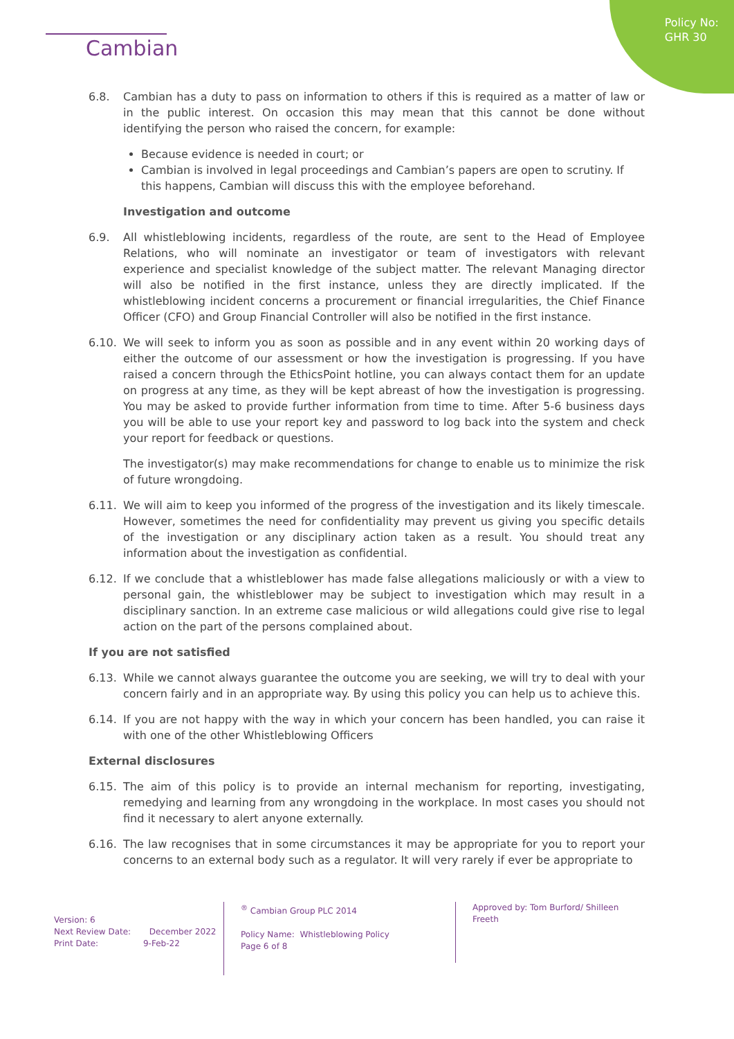Policy No:
GHR 30
Cambian
6.8. Cambian has a duty to pass on information to others if this is required as a matter of law or in the public interest. On occasion this may mean that this cannot be done without identifying the person who raised the concern, for example:
Because evidence is needed in court; or
Cambian is involved in legal proceedings and Cambian’s papers are open to scrutiny. If this happens, Cambian will discuss this with the employee beforehand.
Investigation and outcome
6.9. All whistleblowing incidents, regardless of the route, are sent to the Head of Employee Relations, who will nominate an investigator or team of investigators with relevant experience and specialist knowledge of the subject matter. The relevant Managing director will also be notified in the first instance, unless they are directly implicated. If the whistleblowing incident concerns a procurement or financial irregularities, the Chief Finance Officer (CFO) and Group Financial Controller will also be notified in the first instance.
6.10. We will seek to inform you as soon as possible and in any event within 20 working days of either the outcome of our assessment or how the investigation is progressing. If you have raised a concern through the EthicsPoint hotline, you can always contact them for an update on progress at any time, as they will be kept abreast of how the investigation is progressing. You may be asked to provide further information from time to time. After 5-6 business days you will be able to use your report key and password to log back into the system and check your report for feedback or questions.
The investigator(s) may make recommendations for change to enable us to minimize the risk of future wrongdoing.
6.11. We will aim to keep you informed of the progress of the investigation and its likely timescale. However, sometimes the need for confidentiality may prevent us giving you specific details of the investigation or any disciplinary action taken as a result. You should treat any information about the investigation as confidential.
6.12. If we conclude that a whistleblower has made false allegations maliciously or with a view to personal gain, the whistleblower may be subject to investigation which may result in a disciplinary sanction. In an extreme case malicious or wild allegations could give rise to legal action on the part of the persons complained about.
If you are not satisfied
6.13. While we cannot always guarantee the outcome you are seeking, we will try to deal with your concern fairly and in an appropriate way. By using this policy you can help us to achieve this.
6.14. If you are not happy with the way in which your concern has been handled, you can raise it with one of the other Whistleblowing Officers
External disclosures
6.15. The aim of this policy is to provide an internal mechanism for reporting, investigating, remedying and learning from any wrongdoing in the workplace. In most cases you should not find it necessary to alert anyone externally.
6.16. The law recognises that in some circumstances it may be appropriate for you to report your concerns to an external body such as a regulator. It will very rarely if ever be appropriate to
Version: 6
Next Review Date: December 2022
Print Date: 9-Feb-22
<sup>®</sup> Cambian Group PLC 2014
Policy Name: Whistleblowing Policy
Page 6 of 8
Approved by: Tom Burford/ Shilleen Freeth